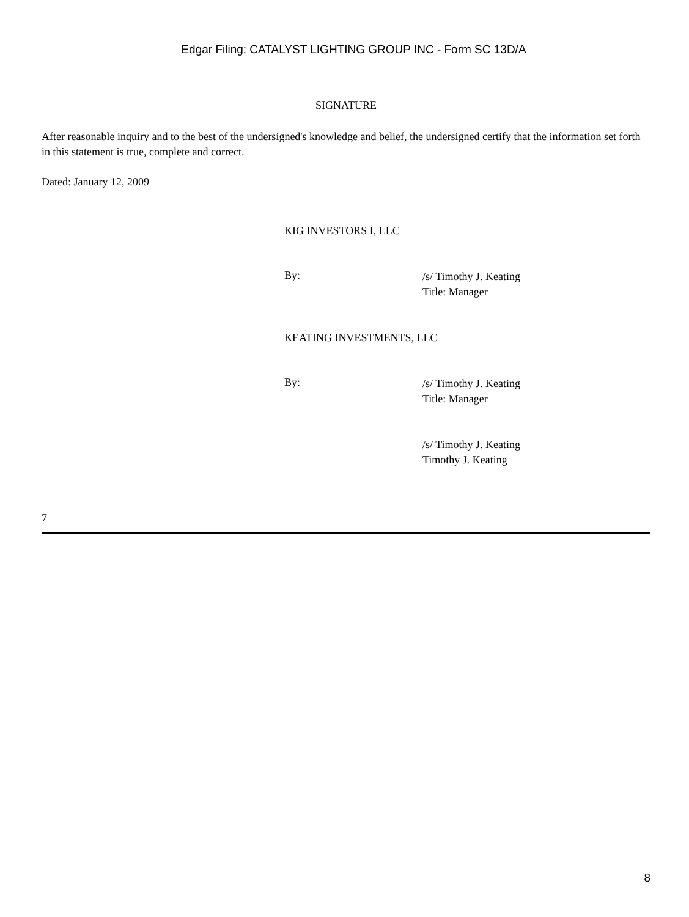Edgar Filing: CATALYST LIGHTING GROUP INC - Form SC 13D/A
SIGNATURE
After reasonable inquiry and to the best of the undersigned's knowledge and belief, the undersigned certify that the information set forth in this statement is true, complete and correct.
Dated: January 12, 2009
KIG INVESTORS I, LLC
By:
/s/ Timothy J. Keating
Title: Manager
KEATING INVESTMENTS, LLC
By:
/s/ Timothy J. Keating
Title: Manager
/s/ Timothy J. Keating
Timothy J. Keating
7
8